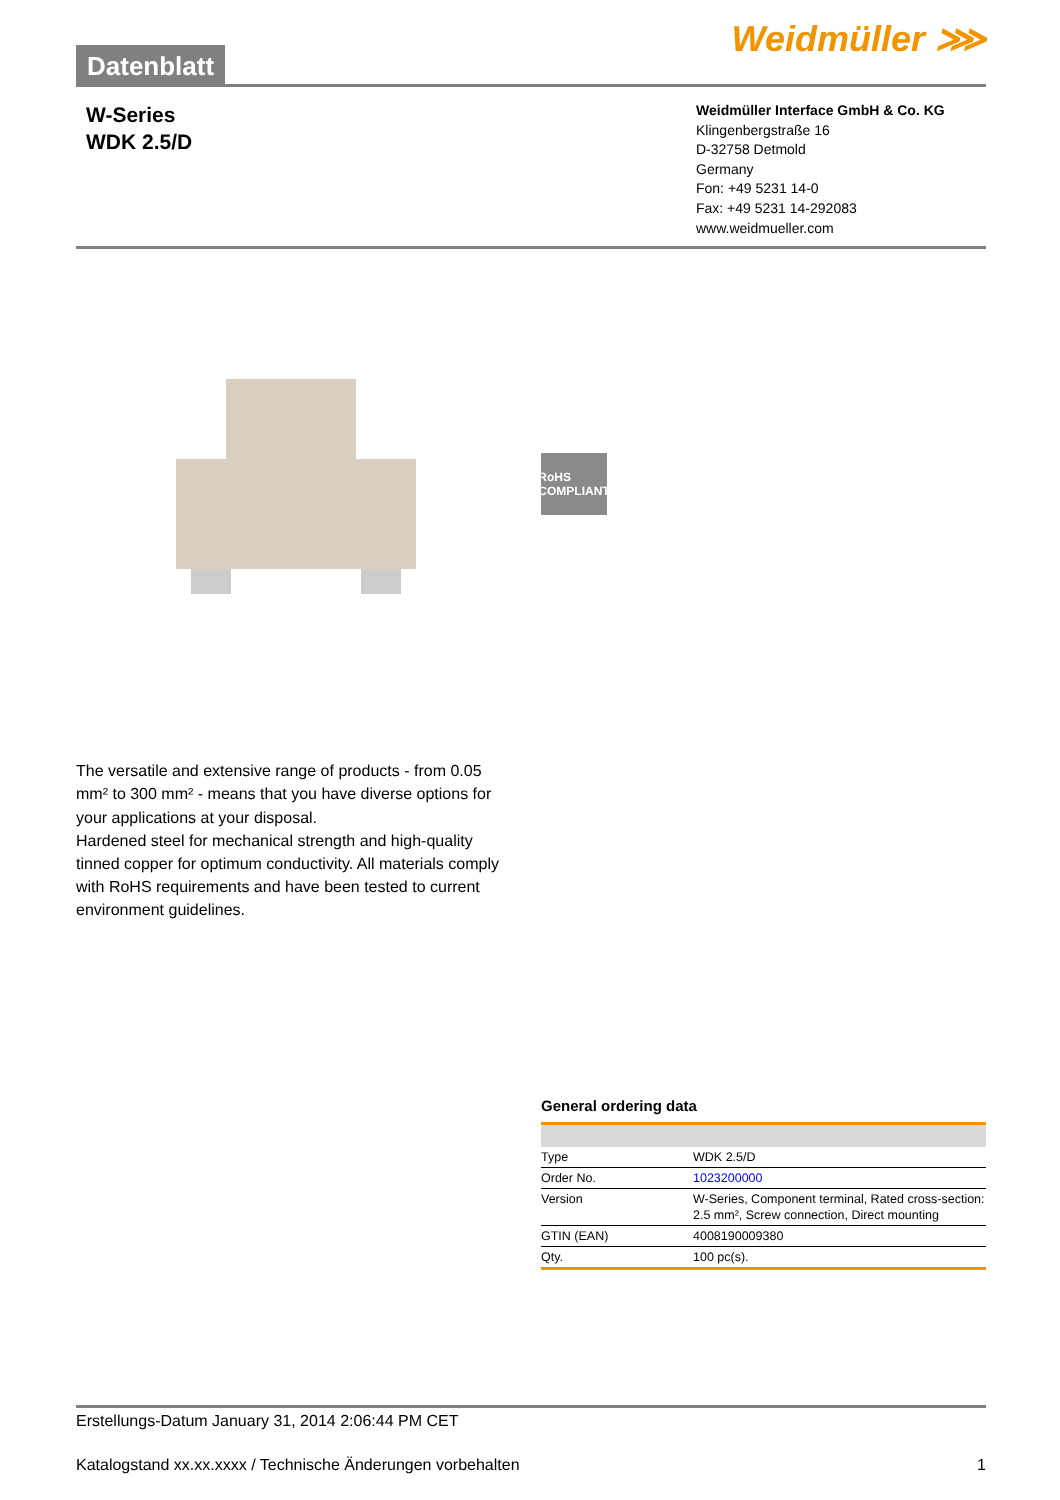Datenblatt
Weidmüller ⋙
W-Series
WDK 2.5/D
Weidmüller Interface GmbH & Co. KG
Klingenbergstraße 16
D-32758 Detmold
Germany
Fon: +49 5231 14-0
Fax: +49 5231 14-292083
www.weidmueller.com
RoHS
COMPLIANT
The versatile and extensive range of products - from 0.05 mm² to 300 mm² - means that you have diverse options for your applications at your disposal.
Hardened steel for mechanical strength and high-quality tinned copper for optimum conductivity. All materials comply with RoHS requirements and have been tested to current environment guidelines.
General ordering data
| Type | WDK 2.5/D |
| Order No. | 1023200000 |
| Version | W-Series, Component terminal, Rated cross-section: 2.5 mm², Screw connection, Direct mounting |
| GTIN (EAN) | 4008190009380 |
| Qty. | 100 pc(s). |
Erstellungs-Datum January 31, 2014 2:06:44 PM CET
Katalogstand xx.xx.xxxx / Technische Änderungen vorbehalten 1